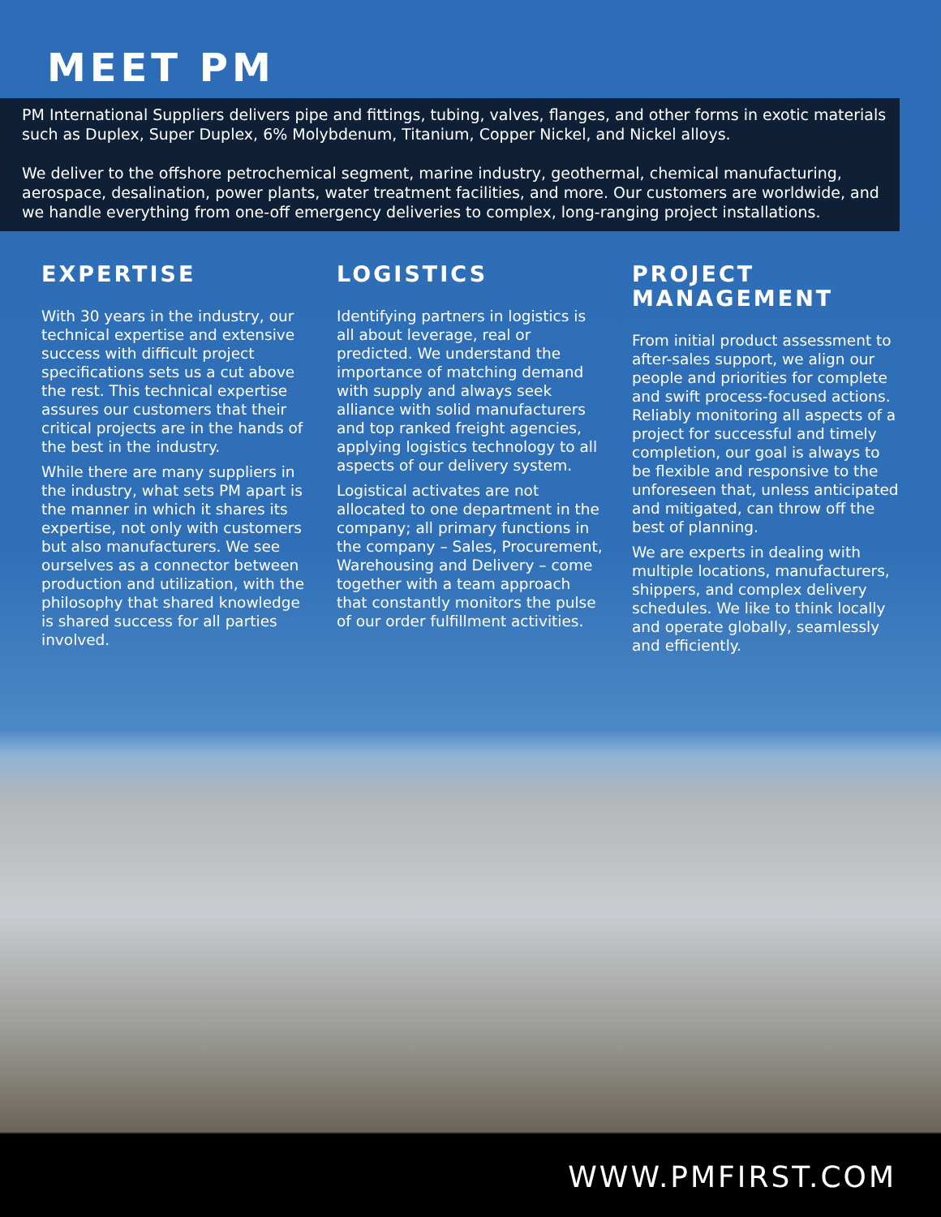MEET PM
PM International Suppliers delivers pipe and fittings, tubing, valves, flanges, and other forms in exotic materials such as Duplex, Super Duplex, 6% Molybdenum, Titanium, Copper Nickel, and Nickel alloys.
We deliver to the offshore petrochemical segment, marine industry, geothermal, chemical manufacturing, aerospace, desalination, power plants, water treatment facilities, and more. Our customers are worldwide, and we handle everything from one-off emergency deliveries to complex, long-ranging project installations.
EXPERTISE
With 30 years in the industry, our technical expertise and extensive success with difficult project specifications sets us a cut above the rest. This technical expertise assures our customers that their critical projects are in the hands of the best in the industry.
While there are many suppliers in the industry, what sets PM apart is the manner in which it shares its expertise, not only with customers but also manufacturers. We see ourselves as a connector between production and utilization, with the philosophy that shared knowledge is shared success for all parties involved.
LOGISTICS
Identifying partners in logistics is all about leverage, real or predicted. We understand the importance of matching demand with supply and always seek alliance with solid manufacturers and top ranked freight agencies, applying logistics technology to all aspects of our delivery system.
Logistical activates are not allocated to one department in the company; all primary functions in the company – Sales, Procurement, Warehousing and Delivery – come together with a team approach that constantly monitors the pulse of our order fulfillment activities.
PROJECT MANAGEMENT
From initial product assessment to after-sales support, we align our people and priorities for complete and swift process-focused actions. Reliably monitoring all aspects of a project for successful and timely completion, our goal is always to be flexible and responsive to the unforeseen that, unless anticipated and mitigated, can throw off the best of planning.
We are experts in dealing with multiple locations, manufacturers, shippers, and complex delivery schedules. We like to think locally and operate globally, seamlessly and efficiently.
WWW.PMFIRST.COM